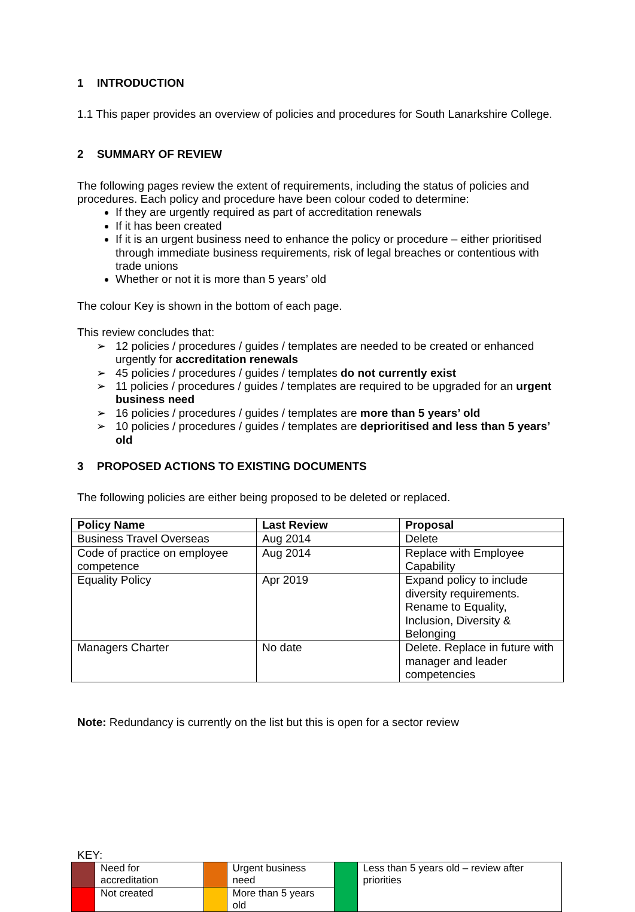1 INTRODUCTION
1.1 This paper provides an overview of policies and procedures for South Lanarkshire College.
2 SUMMARY OF REVIEW
The following pages review the extent of requirements, including the status of policies and procedures. Each policy and procedure have been colour coded to determine:
If they are urgently required as part of accreditation renewals
If it has been created
If it is an urgent business need to enhance the policy or procedure – either prioritised through immediate business requirements, risk of legal breaches or contentious with trade unions
Whether or not it is more than 5 years’ old
The colour Key is shown in the bottom of each page.
This review concludes that:
➢ 12 policies / procedures / guides / templates are needed to be created or enhanced urgently for accreditation renewals
➢ 45 policies / procedures / guides / templates do not currently exist
➢ 11 policies / procedures / guides / templates are required to be upgraded for an urgent business need
➢ 16 policies / procedures / guides / templates are more than 5 years’ old
➢ 10 policies / procedures / guides / templates are deprioritised and less than 5 years’ old
3 PROPOSED ACTIONS TO EXISTING DOCUMENTS
The following policies are either being proposed to be deleted or replaced.
| Policy Name | Last Review | Proposal |
| --- | --- | --- |
| Business Travel Overseas | Aug 2014 | Delete |
| Code of practice on employee competence | Aug 2014 | Replace with Employee Capability |
| Equality Policy | Apr 2019 | Expand policy to include diversity requirements. Rename to Equality, Inclusion, Diversity & Belonging |
| Managers Charter | No date | Delete. Replace in future with manager and leader competencies |
Note: Redundancy is currently on the list but this is open for a sector review
KEY:
| | Need for accreditation | | Urgent business need | | Less than 5 years old – review after priorities |
| | Not created | | More than 5 years old | | |